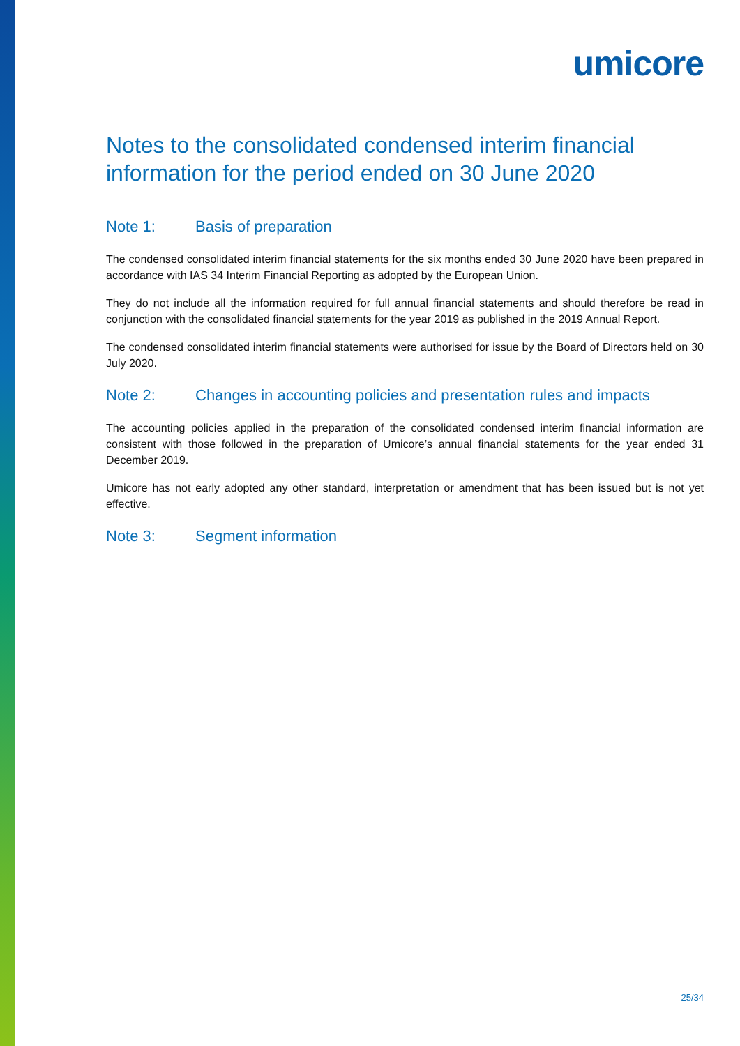umicore
Notes to the consolidated condensed interim financial information for the period ended on 30 June 2020
Note 1: Basis of preparation
The condensed consolidated interim financial statements for the six months ended 30 June 2020 have been prepared in accordance with IAS 34 Interim Financial Reporting as adopted by the European Union.
They do not include all the information required for full annual financial statements and should therefore be read in conjunction with the consolidated financial statements for the year 2019 as published in the 2019 Annual Report.
The condensed consolidated interim financial statements were authorised for issue by the Board of Directors held on 30 July 2020.
Note 2: Changes in accounting policies and presentation rules and impacts
The accounting policies applied in the preparation of the consolidated condensed interim financial information are consistent with those followed in the preparation of Umicore’s annual financial statements for the year ended 31 December 2019.
Umicore has not early adopted any other standard, interpretation or amendment that has been issued but is not yet effective.
Note 3: Segment information
25/34